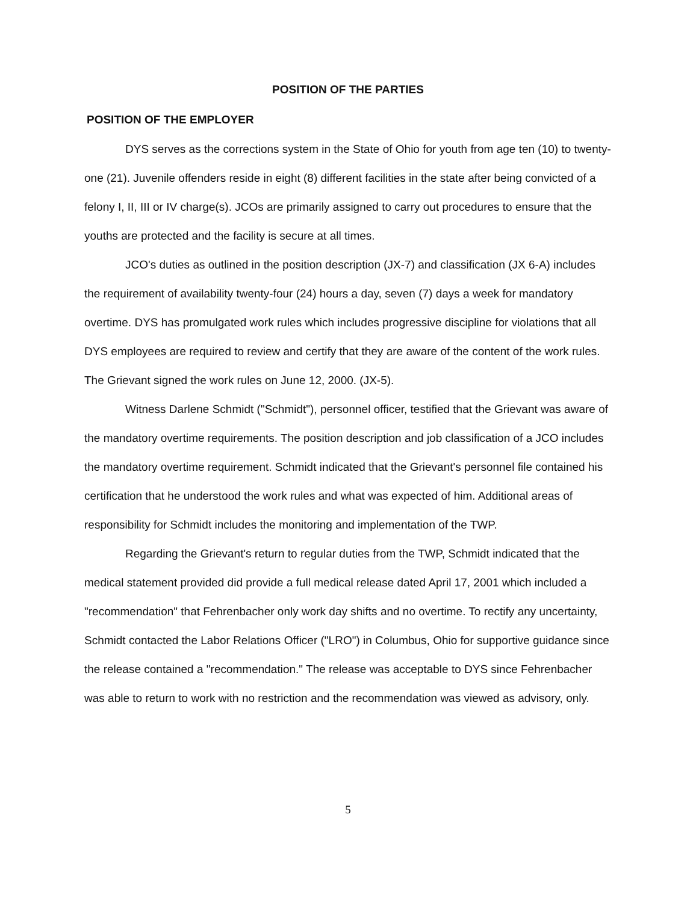POSITION OF THE PARTIES
POSITION OF THE EMPLOYER
DYS serves as the corrections system in the State of Ohio for youth from age ten (10) to twenty-one (21). Juvenile offenders reside in eight (8) different facilities in the state after being convicted of a felony I, II, III or IV charge(s). JCOs are primarily assigned to carry out procedures to ensure that the youths are protected and the facility is secure at all times.
JCO's duties as outlined in the position description (JX-7) and classification (JX 6-A) includes the requirement of availability twenty-four (24) hours a day, seven (7) days a week for mandatory overtime. DYS has promulgated work rules which includes progressive discipline for violations that all DYS employees are required to review and certify that they are aware of the content of the work rules. The Grievant signed the work rules on June 12, 2000. (JX-5).
Witness Darlene Schmidt ("Schmidt"), personnel officer, testified that the Grievant was aware of the mandatory overtime requirements. The position description and job classification of a JCO includes the mandatory overtime requirement. Schmidt indicated that the Grievant's personnel file contained his certification that he understood the work rules and what was expected of him. Additional areas of responsibility for Schmidt includes the monitoring and implementation of the TWP.
Regarding the Grievant's return to regular duties from the TWP, Schmidt indicated that the medical statement provided did provide a full medical release dated April 17, 2001 which included a "recommendation" that Fehrenbacher only work day shifts and no overtime. To rectify any uncertainty, Schmidt contacted the Labor Relations Officer ("LRO") in Columbus, Ohio for supportive guidance since the release contained a "recommendation." The release was acceptable to DYS since Fehrenbacher was able to return to work with no restriction and the recommendation was viewed as advisory, only.
5